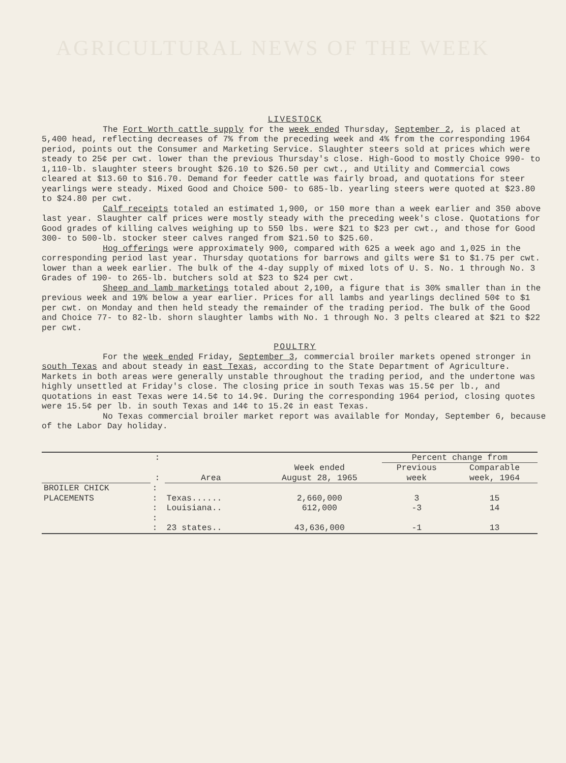AGRICULTURAL NEWS OF THE WEEK
LIVESTOCK
The Fort Worth cattle supply for the week ended Thursday, September 2, is placed at 5,400 head, reflecting decreases of 7% from the preceding week and 4% from the corresponding 1964 period, points out the Consumer and Marketing Service. Slaughter steers sold at prices which were steady to 25¢ per cwt. lower than the previous Thursday's close. High-Good to mostly Choice 990- to 1,110-lb. slaughter steers brought $26.10 to $26.50 per cwt., and Utility and Commercial cows cleared at $13.60 to $16.70. Demand for feeder cattle was fairly broad, and quotations for steer yearlings were steady. Mixed Good and Choice 500- to 685-lb. yearling steers were quoted at $23.80 to $24.80 per cwt.
Calf receipts totaled an estimated 1,900, or 150 more than a week earlier and 350 above last year. Slaughter calf prices were mostly steady with the preceding week's close. Quotations for Good grades of killing calves weighing up to 550 lbs. were $21 to $23 per cwt., and those for Good 300- to 500-lb. stocker steer calves ranged from $21.50 to $25.60.
Hog offerings were approximately 900, compared with 625 a week ago and 1,025 in the corresponding period last year. Thursday quotations for barrows and gilts were $1 to $1.75 per cwt. lower than a week earlier. The bulk of the 4-day supply of mixed lots of U. S. No. 1 through No. 3 Grades of 190- to 265-lb. butchers sold at $23 to $24 per cwt.
Sheep and lamb marketings totaled about 2,100, a figure that is 30% smaller than in the previous week and 19% below a year earlier. Prices for all lambs and yearlings declined 50¢ to $1 per cwt. on Monday and then held steady the remainder of the trading period. The bulk of the Good and Choice 77- to 82-lb. shorn slaughter lambs with No. 1 through No. 3 pelts cleared at $21 to $22 per cwt.
POULTRY
For the week ended Friday, September 3, commercial broiler markets opened stronger in south Texas and about steady in east Texas, according to the State Department of Agriculture. Markets in both areas were generally unstable throughout the trading period, and the undertone was highly unsettled at Friday's close. The closing price in south Texas was 15.5¢ per lb., and quotations in east Texas were 14.5¢ to 14.9¢. During the corresponding 1964 period, closing quotes were 15.5¢ per lb. in south Texas and 14¢ to 15.2¢ in east Texas.
No Texas commercial broiler market report was available for Monday, September 6, because of the Labor Day holiday.
| | : | | | Percent change from | |
| --- | --- | --- | --- | --- | --- |
| | : | Area | Week ended August 28, 1965 | Previous week | Comparable week, 1964 |
| BROILER CHICK PLACEMENTS | : : | Texas...... | 2,660,000 | 3 | 15 |
| | : | Louisiana.. | 612,000 | -3 | 14 |
| | : : | 23 states.. | 43,636,000 | -1 | 13 |